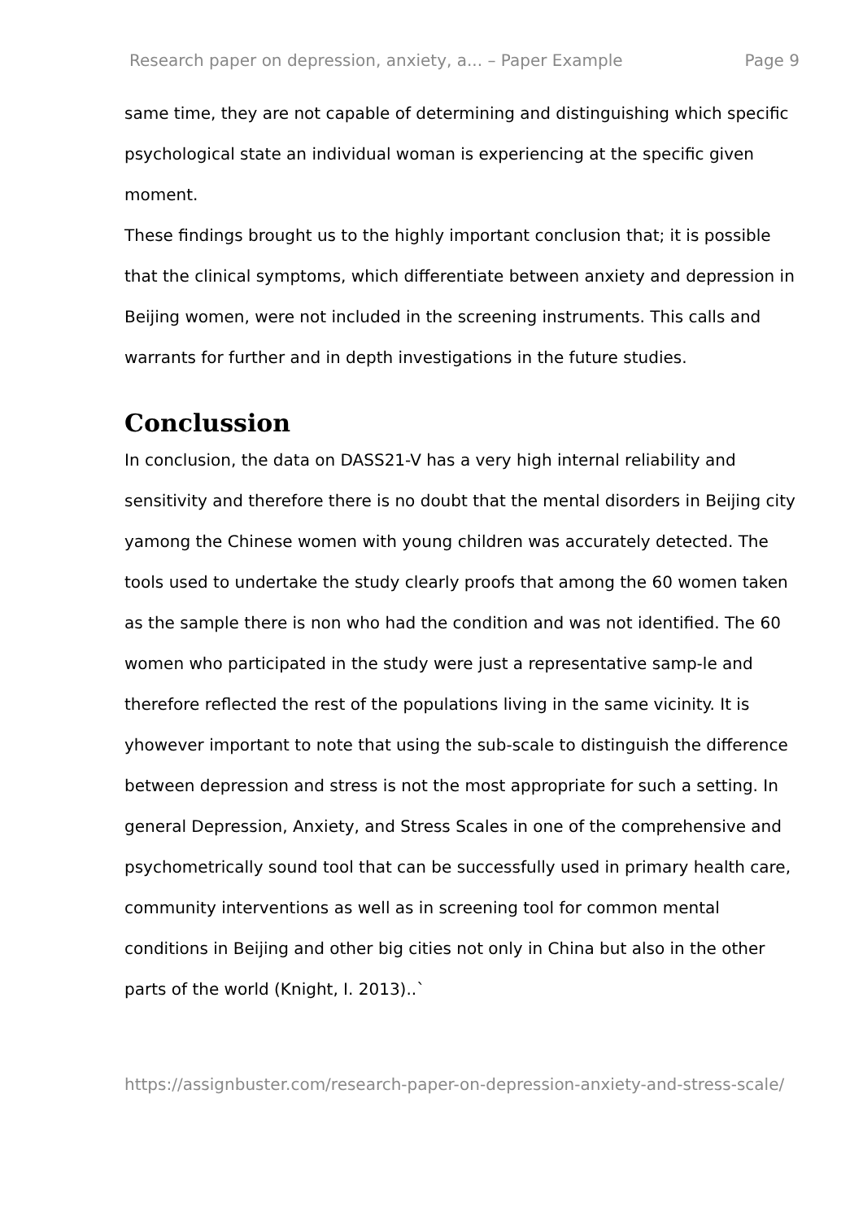Research paper on depression, anxiety, a... – Paper Example Page 9
same time, they are not capable of determining and distinguishing which specific psychological state an individual woman is experiencing at the specific given moment.
These findings brought us to the highly important conclusion that; it is possible that the clinical symptoms, which differentiate between anxiety and depression in Beijing women, were not included in the screening instruments. This calls and warrants for further and in depth investigations in the future studies.
Conclussion
In conclusion, the data on DASS21-V has a very high internal reliability and sensitivity and therefore there is no doubt that the mental disorders in Beijing city yamong the Chinese women with young children was accurately detected. The tools used to undertake the study clearly proofs that among the 60 women taken as the sample there is non who had the condition and was not identified. The 60 women who participated in the study were just a representative samp-le and therefore reflected the rest of the populations living in the same vicinity. It is yhowever important to note that using the sub-scale to distinguish the difference between depression and stress is not the most appropriate for such a setting. In general Depression, Anxiety, and Stress Scales in one of the comprehensive and psychometrically sound tool that can be successfully used in primary health care, community interventions as well as in screening tool for common mental conditions in Beijing and other big cities not only in China but also in the other parts of the world (Knight, I. 2013)..`
https://assignbuster.com/research-paper-on-depression-anxiety-and-stress-scale/